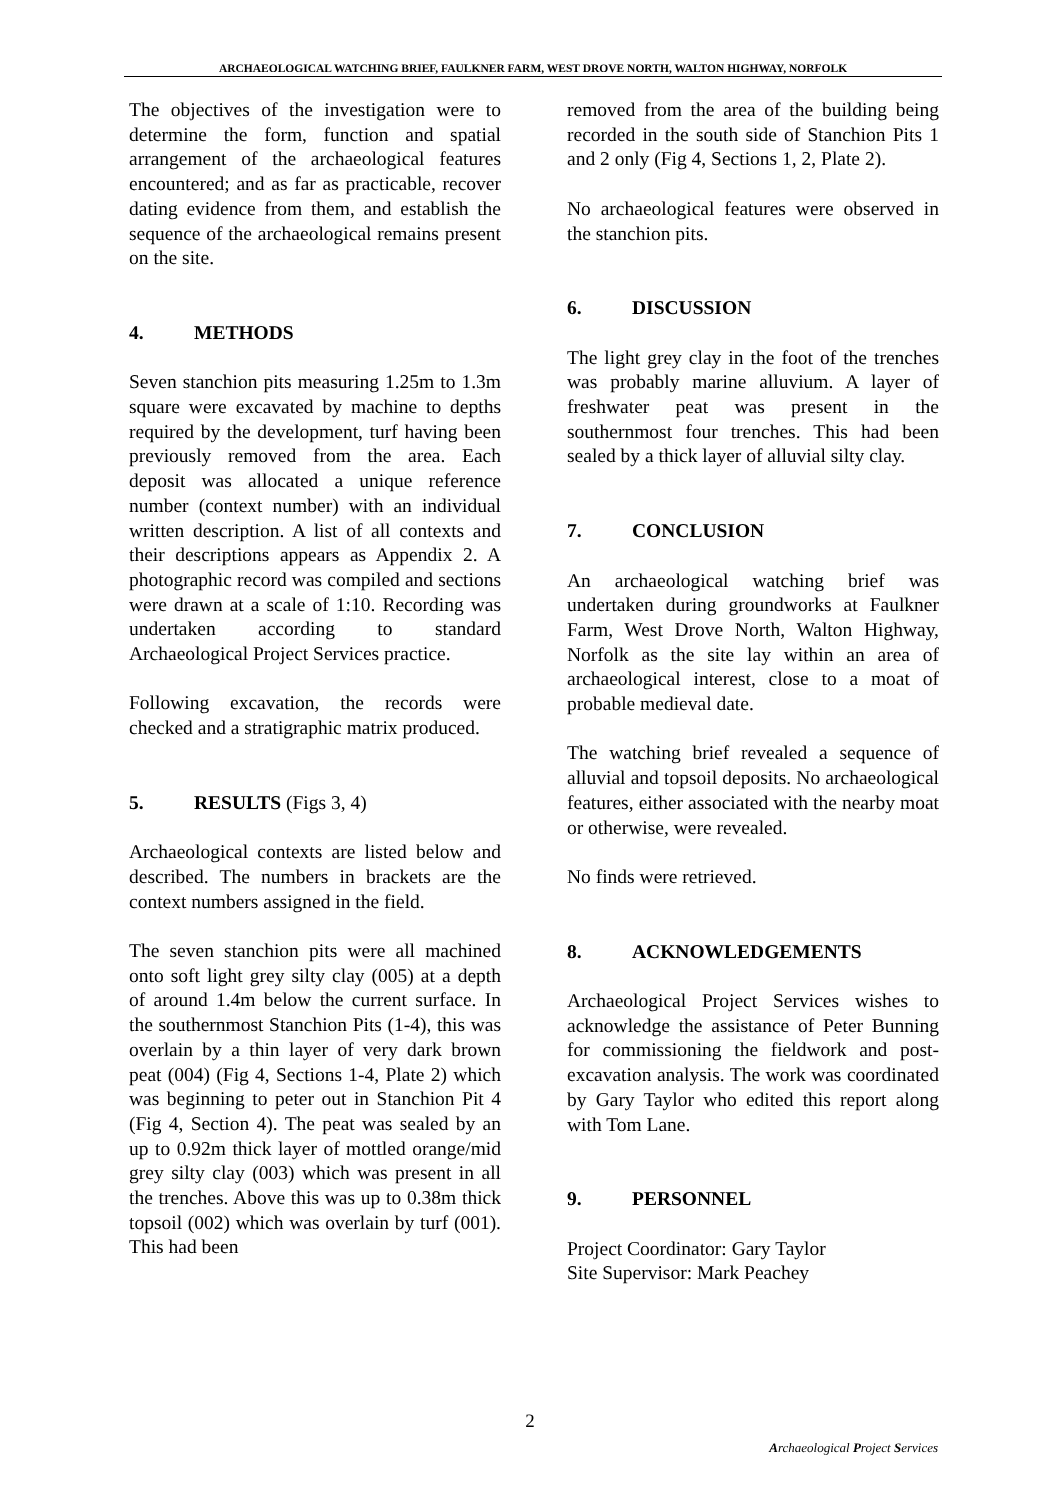ARCHAEOLOGICAL WATCHING BRIEF, FAULKNER FARM, WEST DROVE NORTH, WALTON HIGHWAY, NORFOLK
The objectives of the investigation were to determine the form, function and spatial arrangement of the archaeological features encountered; and as far as practicable, recover dating evidence from them, and establish the sequence of the archaeological remains present on the site.
4. METHODS
Seven stanchion pits measuring 1.25m to 1.3m square were excavated by machine to depths required by the development, turf having been previously removed from the area. Each deposit was allocated a unique reference number (context number) with an individual written description. A list of all contexts and their descriptions appears as Appendix 2. A photographic record was compiled and sections were drawn at a scale of 1:10. Recording was undertaken according to standard Archaeological Project Services practice.
Following excavation, the records were checked and a stratigraphic matrix produced.
5. RESULTS (Figs 3, 4)
Archaeological contexts are listed below and described. The numbers in brackets are the context numbers assigned in the field.
The seven stanchion pits were all machined onto soft light grey silty clay (005) at a depth of around 1.4m below the current surface. In the southernmost Stanchion Pits (1-4), this was overlain by a thin layer of very dark brown peat (004) (Fig 4, Sections 1-4, Plate 2) which was beginning to peter out in Stanchion Pit 4 (Fig 4, Section 4). The peat was sealed by an up to 0.92m thick layer of mottled orange/mid grey silty clay (003) which was present in all the trenches. Above this was up to 0.38m thick topsoil (002) which was overlain by turf (001). This had been
removed from the area of the building being recorded in the south side of Stanchion Pits 1 and 2 only (Fig 4, Sections 1, 2, Plate 2).
No archaeological features were observed in the stanchion pits.
6. DISCUSSION
The light grey clay in the foot of the trenches was probably marine alluvium. A layer of freshwater peat was present in the southernmost four trenches. This had been sealed by a thick layer of alluvial silty clay.
7. CONCLUSION
An archaeological watching brief was undertaken during groundworks at Faulkner Farm, West Drove North, Walton Highway, Norfolk as the site lay within an area of archaeological interest, close to a moat of probable medieval date.
The watching brief revealed a sequence of alluvial and topsoil deposits. No archaeological features, either associated with the nearby moat or otherwise, were revealed.
No finds were retrieved.
8. ACKNOWLEDGEMENTS
Archaeological Project Services wishes to acknowledge the assistance of Peter Bunning for commissioning the fieldwork and post-excavation analysis. The work was coordinated by Gary Taylor who edited this report along with Tom Lane.
9. PERSONNEL
Project Coordinator: Gary Taylor
Site Supervisor: Mark Peachey
2
Archaeological Project Services